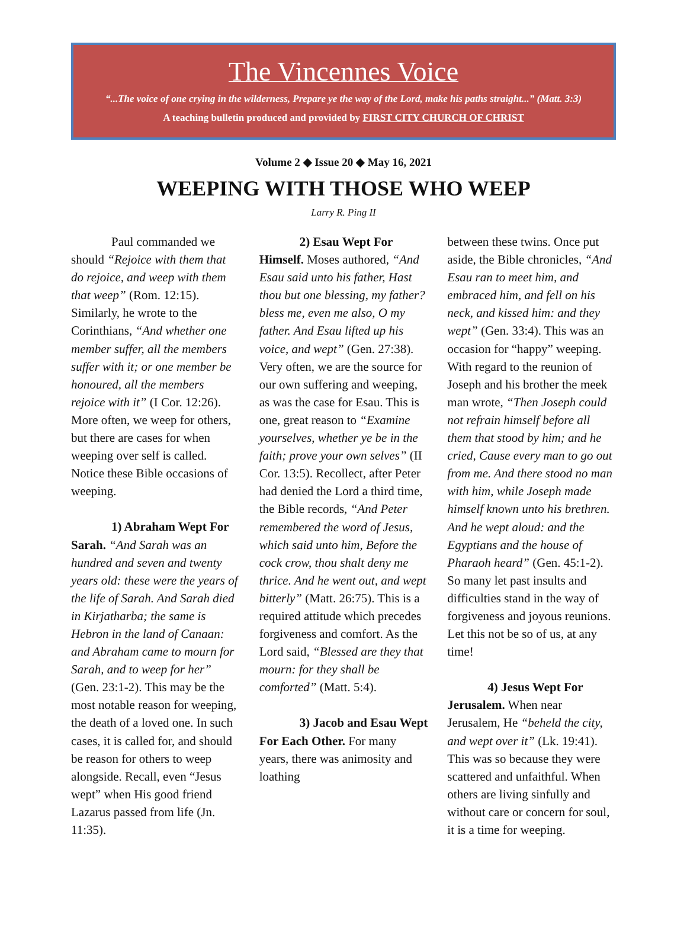The Vincennes Voice
“...The voice of one crying in the wilderness, Prepare ye the way of the Lord, make his paths straight...” (Matt. 3:3)
A teaching bulletin produced and provided by FIRST CITY CHURCH OF CHRIST
Volume 2 ◆ Issue 20 ◆ May 16, 2021
WEEPING WITH THOSE WHO WEEP
Larry R. Ping II
Paul commanded we should “Rejoice with them that do rejoice, and weep with them that weep” (Rom. 12:15). Similarly, he wrote to the Corinthians, “And whether one member suffer, all the members suffer with it; or one member be honoured, all the members rejoice with it” (I Cor. 12:26). More often, we weep for others, but there are cases for when weeping over self is called. Notice these Bible occasions of weeping.
1) Abraham Wept For Sarah. “And Sarah was an hundred and seven and twenty years old: these were the years of the life of Sarah. And Sarah died in Kirjatharba; the same is Hebron in the land of Canaan: and Abraham came to mourn for Sarah, and to weep for her” (Gen. 23:1-2). This may be the most notable reason for weeping, the death of a loved one. In such cases, it is called for, and should be reason for others to weep alongside. Recall, even “Jesus wept” when His good friend Lazarus passed from life (Jn. 11:35).
2) Esau Wept For Himself. Moses authored, “And Esau said unto his father, Hast thou but one blessing, my father? bless me, even me also, O my father. And Esau lifted up his voice, and wept” (Gen. 27:38). Very often, we are the source for our own suffering and weeping, as was the case for Esau. This is one, great reason to “Examine yourselves, whether ye be in the faith; prove your own selves” (II Cor. 13:5). Recollect, after Peter had denied the Lord a third time, the Bible records, “And Peter remembered the word of Jesus, which said unto him, Before the cock crow, thou shalt deny me thrice. And he went out, and wept bitterly” (Matt. 26:75). This is a required attitude which precedes forgiveness and comfort. As the Lord said, “Blessed are they that mourn: for they shall be comforted” (Matt. 5:4).
3) Jacob and Esau Wept For Each Other. For many years, there was animosity and loathing
between these twins. Once put aside, the Bible chronicles, “And Esau ran to meet him, and embraced him, and fell on his neck, and kissed him: and they wept” (Gen. 33:4). This was an occasion for “happy” weeping. With regard to the reunion of Joseph and his brother the meek man wrote, “Then Joseph could not refrain himself before all them that stood by him; and he cried, Cause every man to go out from me. And there stood no man with him, while Joseph made himself known unto his brethren. And he wept aloud: and the Egyptians and the house of Pharaoh heard” (Gen. 45:1-2). So many let past insults and difficulties stand in the way of forgiveness and joyous reunions. Let this not be so of us, at any time!
4) Jesus Wept For Jerusalem. When near Jerusalem, He “beheld the city, and wept over it” (Lk. 19:41). This was so because they were scattered and unfaithful. When others are living sinfully and without care or concern for soul, it is a time for weeping.